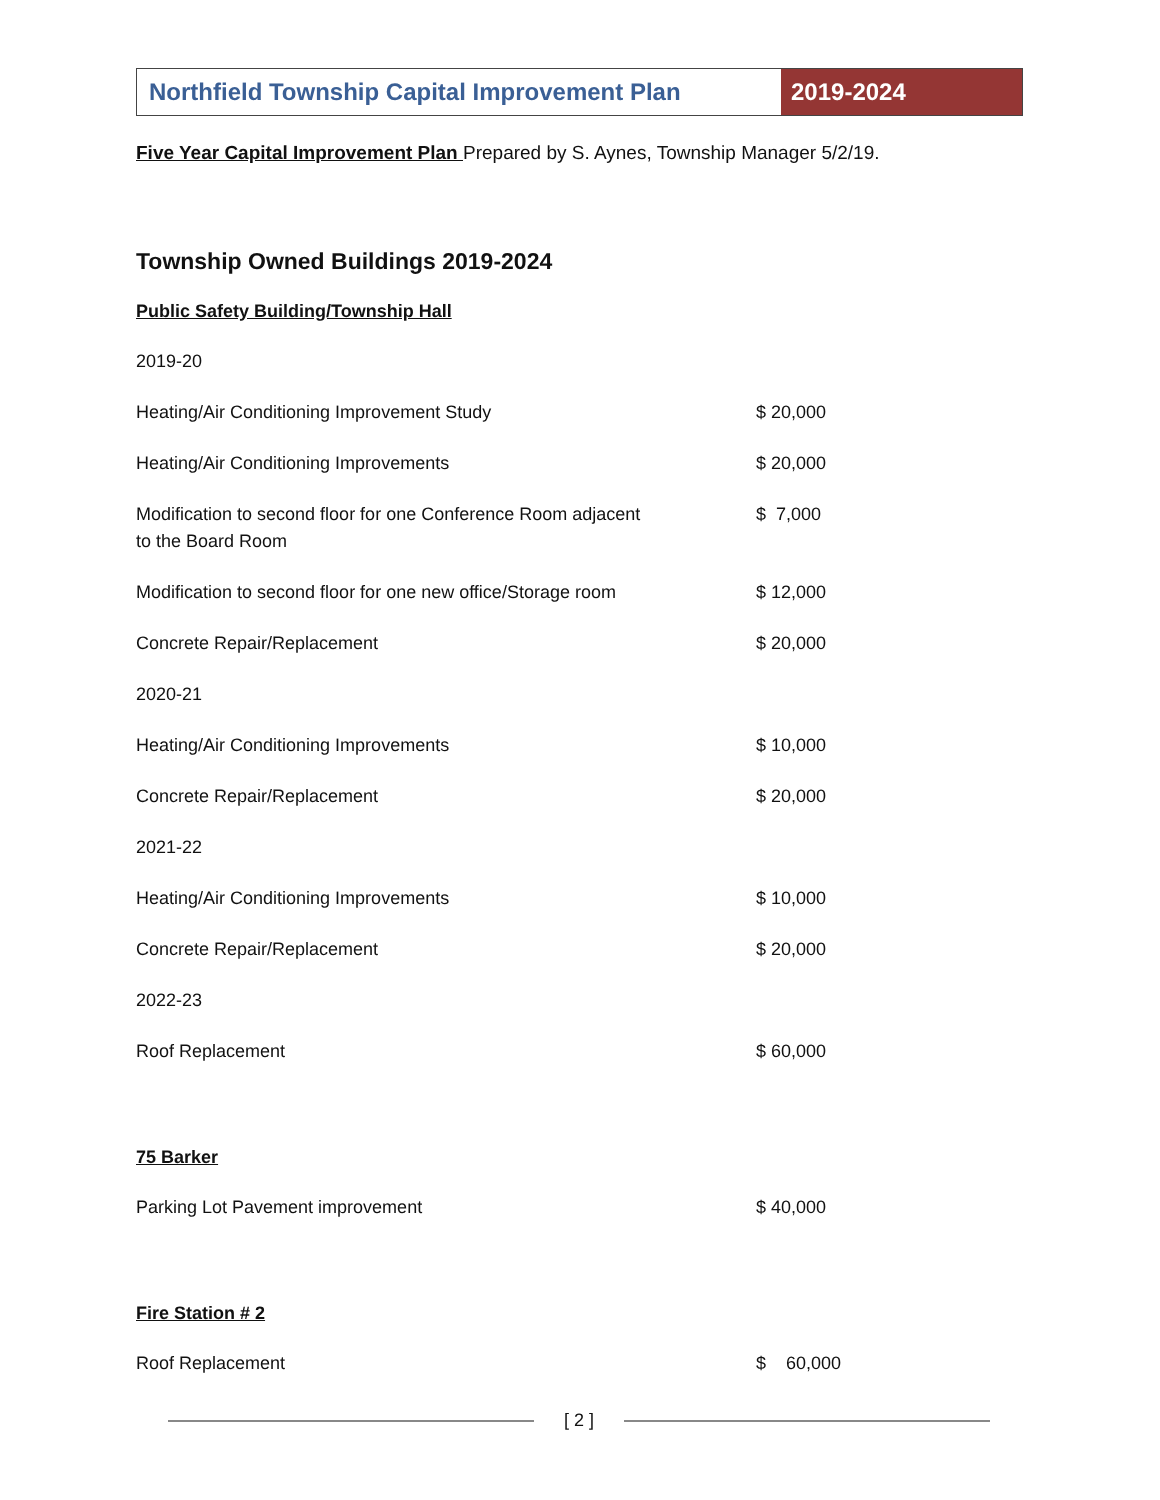Northfield Township Capital Improvement Plan
2019-2024
Five Year Capital Improvement Plan Prepared by S. Aynes, Township Manager 5/2/19.
Township Owned Buildings 2019-2024
Public Safety Building/Township Hall
| 2019-20 | |
| Heating/Air Conditioning Improvement Study | $ 20,000 |
| Heating/Air Conditioning Improvements | $ 20,000 |
| Modification to second floor for one Conference Room adjacent to the Board Room | $ 7,000 |
| Modification to second floor for one new office/Storage room | $ 12,000 |
| Concrete Repair/Replacement | $ 20,000 |
| 2020-21 | |
| Heating/Air Conditioning Improvements | $ 10,000 |
| Concrete Repair/Replacement | $ 20,000 |
| 2021-22 | |
| Heating/Air Conditioning Improvements | $ 10,000 |
| Concrete Repair/Replacement | $ 20,000 |
| 2022-23 | |
| Roof Replacement | $ 60,000 |
75 Barker
| Parking Lot Pavement improvement | $ 40,000 |
Fire Station # 2
| Roof Replacement | $ 60,000 |
[ 2 ]